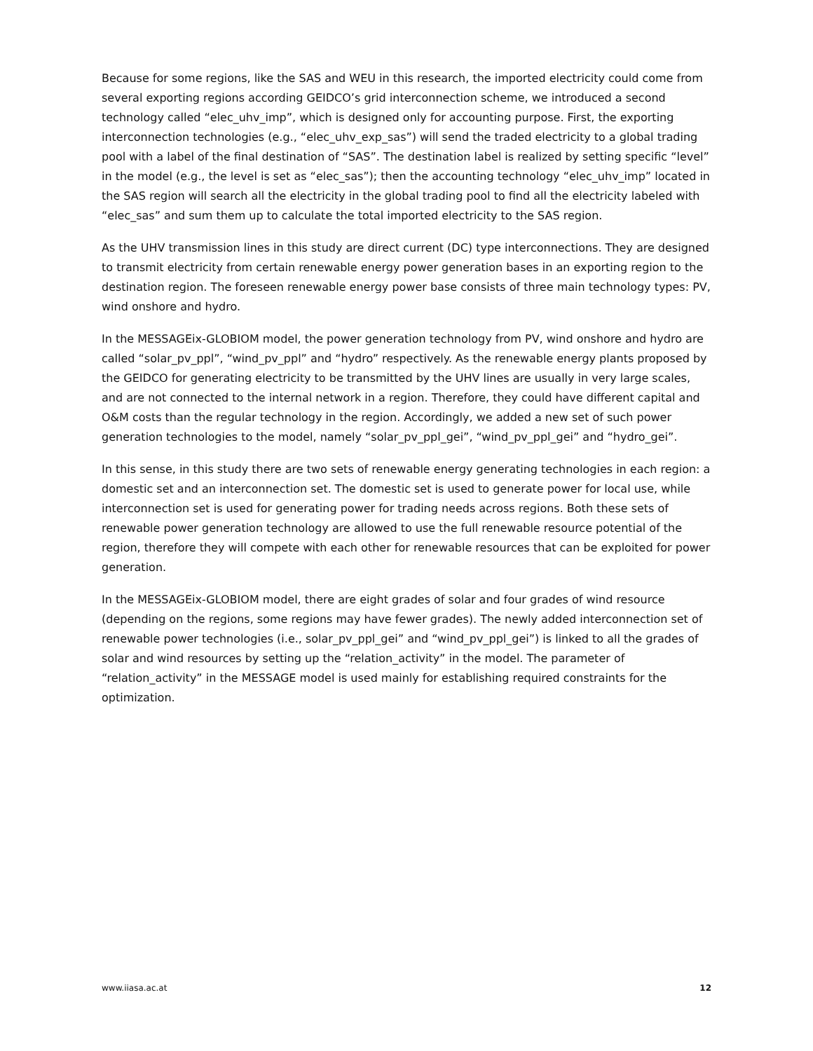Because for some regions, like the SAS and WEU in this research, the imported electricity could come from several exporting regions according GEIDCO’s grid interconnection scheme, we introduced a second technology called “elec_uhv_imp”, which is designed only for accounting purpose. First, the exporting interconnection technologies (e.g., “elec_uhv_exp_sas”) will send the traded electricity to a global trading pool with a label of the final destination of “SAS”. The destination label is realized by setting specific “level” in the model (e.g., the level is set as “elec_sas”); then the accounting technology “elec_uhv_imp” located in the SAS region will search all the electricity in the global trading pool to find all the electricity labeled with “elec_sas” and sum them up to calculate the total imported electricity to the SAS region.
As the UHV transmission lines in this study are direct current (DC) type interconnections. They are designed to transmit electricity from certain renewable energy power generation bases in an exporting region to the destination region. The foreseen renewable energy power base consists of three main technology types: PV, wind onshore and hydro.
In the MESSAGEix-GLOBIOM model, the power generation technology from PV, wind onshore and hydro are called “solar_pv_ppl”, “wind_pv_ppl” and “hydro” respectively. As the renewable energy plants proposed by the GEIDCO for generating electricity to be transmitted by the UHV lines are usually in very large scales, and are not connected to the internal network in a region. Therefore, they could have different capital and O&M costs than the regular technology in the region. Accordingly, we added a new set of such power generation technologies to the model, namely “solar_pv_ppl_gei”, “wind_pv_ppl_gei” and “hydro_gei”.
In this sense, in this study there are two sets of renewable energy generating technologies in each region: a domestic set and an interconnection set. The domestic set is used to generate power for local use, while interconnection set is used for generating power for trading needs across regions. Both these sets of renewable power generation technology are allowed to use the full renewable resource potential of the region, therefore they will compete with each other for renewable resources that can be exploited for power generation.
In the MESSAGEix-GLOBIOM model, there are eight grades of solar and four grades of wind resource (depending on the regions, some regions may have fewer grades). The newly added interconnection set of renewable power technologies (i.e., solar_pv_ppl_gei” and “wind_pv_ppl_gei”) is linked to all the grades of solar and wind resources by setting up the “relation_activity” in the model. The parameter of “relation_activity” in the MESSAGE model is used mainly for establishing required constraints for the optimization.
www.iiasa.ac.at 12